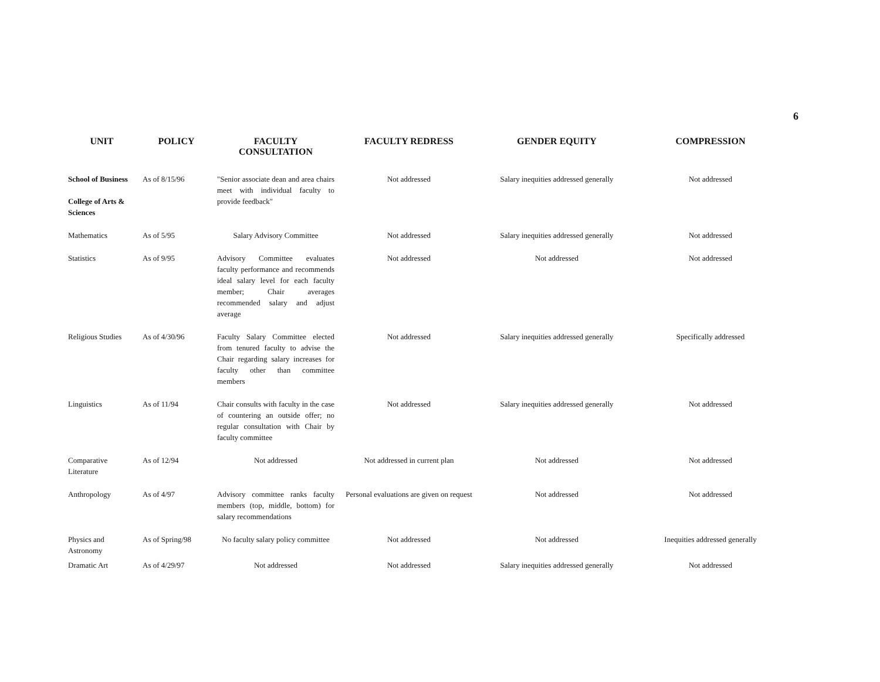6
| UNIT | POLICY | FACULTY CONSULTATION | FACULTY REDRESS | GENDER EQUITY | COMPRESSION |
| --- | --- | --- | --- | --- | --- |
| School of Business College of Arts & Sciences | As of 8/15/96 | "Senior associate dean and area chairs meet with individual faculty to provide feedback" | Not addressed | Salary inequities addressed generally | Not addressed |
| Mathematics | As of 5/95 | Salary Advisory Committee | Not addressed | Salary inequities addressed generally | Not addressed |
| Statistics | As of 9/95 | Advisory Committee evaluates faculty performance and recommends ideal salary level for each faculty member; Chair averages recommended salary and adjust average | Not addressed | Not addressed | Not addressed |
| Religious Studies | As of 4/30/96 | Faculty Salary Committee elected from tenured faculty to advise the Chair regarding salary increases for faculty other than committee members | Not addressed | Salary inequities addressed generally | Specifically addressed |
| Linguistics | As of 11/94 | Chair consults with faculty in the case of countering an outside offer; no regular consultation with Chair by faculty committee | Not addressed | Salary inequities addressed generally | Not addressed |
| Comparative Literature | As of 12/94 | Not addressed | Not addressed in current plan | Not addressed | Not addressed |
| Anthropology | As of 4/97 | Advisory committee ranks faculty members (top, middle, bottom) for salary recommendations | Personal evaluations are given on request | Not addressed | Not addressed |
| Physics and Astronomy | As of Spring/98 | No faculty salary policy committee | Not addressed | Not addressed | Inequities addressed generally |
| Dramatic Art | As of 4/29/97 | Not addressed | Not addressed | Salary inequities addressed generally | Not addressed |